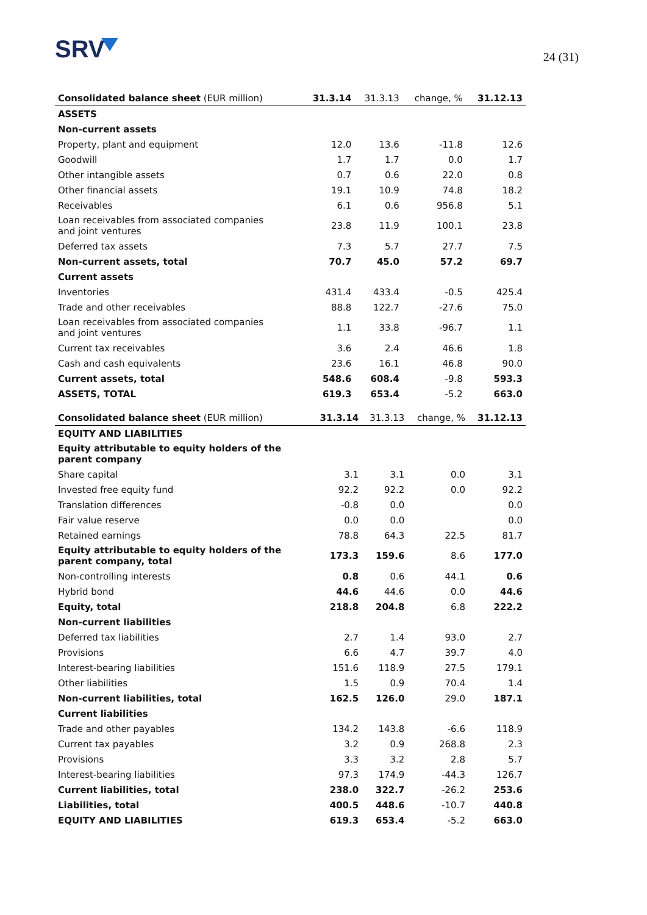SRV
24 (31)
| Consolidated balance sheet (EUR million) | 31.3.14 | 31.3.13 | change, % | 31.12.13 |
| --- | --- | --- | --- | --- |
| ASSETS | | | | |
| Non-current assets | | | | |
| Property, plant and equipment | 12.0 | 13.6 | -11.8 | 12.6 |
| Goodwill | 1.7 | 1.7 | 0.0 | 1.7 |
| Other intangible assets | 0.7 | 0.6 | 22.0 | 0.8 |
| Other financial assets | 19.1 | 10.9 | 74.8 | 18.2 |
| Receivables | 6.1 | 0.6 | 956.8 | 5.1 |
| Loan receivables from associated companies and joint ventures | 23.8 | 11.9 | 100.1 | 23.8 |
| Deferred tax assets | 7.3 | 5.7 | 27.7 | 7.5 |
| Non-current assets, total | 70.7 | 45.0 | 57.2 | 69.7 |
| Current assets | | | | |
| Inventories | 431.4 | 433.4 | -0.5 | 425.4 |
| Trade and other receivables | 88.8 | 122.7 | -27.6 | 75.0 |
| Loan receivables from associated companies and joint ventures | 1.1 | 33.8 | -96.7 | 1.1 |
| Current tax receivables | 3.6 | 2.4 | 46.6 | 1.8 |
| Cash and cash equivalents | 23.6 | 16.1 | 46.8 | 90.0 |
| Current assets, total | 548.6 | 608.4 | -9.8 | 593.3 |
| ASSETS, TOTAL | 619.3 | 653.4 | -5.2 | 663.0 |
| Consolidated balance sheet (EUR million) | 31.3.14 | 31.3.13 | change, % | 31.12.13 |
| --- | --- | --- | --- | --- |
| EQUITY AND LIABILITIES | | | | |
| Equity attributable to equity holders of the parent company | | | | |
| Share capital | 3.1 | 3.1 | 0.0 | 3.1 |
| Invested free equity fund | 92.2 | 92.2 | 0.0 | 92.2 |
| Translation differences | -0.8 | 0.0 | | 0.0 |
| Fair value reserve | 0.0 | 0.0 | | 0.0 |
| Retained earnings | 78.8 | 64.3 | 22.5 | 81.7 |
| Equity attributable to equity holders of the parent company, total | 173.3 | 159.6 | 8.6 | 177.0 |
| Non-controlling interests | 0.8 | 0.6 | 44.1 | 0.6 |
| Hybrid bond | 44.6 | 44.6 | 0.0 | 44.6 |
| Equity, total | 218.8 | 204.8 | 6.8 | 222.2 |
| Non-current liabilities | | | | |
| Deferred tax liabilities | 2.7 | 1.4 | 93.0 | 2.7 |
| Provisions | 6.6 | 4.7 | 39.7 | 4.0 |
| Interest-bearing liabilities | 151.6 | 118.9 | 27.5 | 179.1 |
| Other liabilities | 1.5 | 0.9 | 70.4 | 1.4 |
| Non-current liabilities, total | 162.5 | 126.0 | 29.0 | 187.1 |
| Current liabilities | | | | |
| Trade and other payables | 134.2 | 143.8 | -6.6 | 118.9 |
| Current tax payables | 3.2 | 0.9 | 268.8 | 2.3 |
| Provisions | 3.3 | 3.2 | 2.8 | 5.7 |
| Interest-bearing liabilities | 97.3 | 174.9 | -44.3 | 126.7 |
| Current liabilities, total | 238.0 | 322.7 | -26.2 | 253.6 |
| Liabilities, total | 400.5 | 448.6 | -10.7 | 440.8 |
| EQUITY AND LIABILITIES | 619.3 | 653.4 | -5.2 | 663.0 |